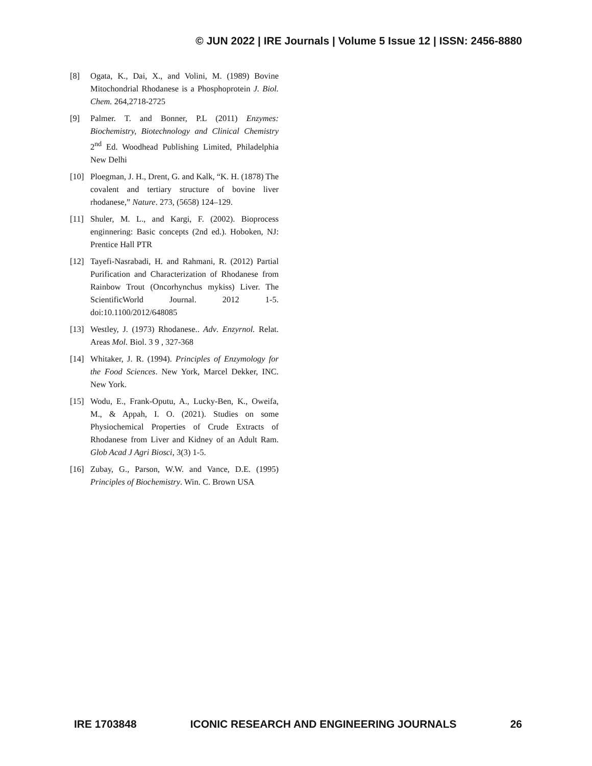© JUN 2022 | IRE Journals | Volume 5 Issue 12 | ISSN: 2456-8880
[8] Ogata, K., Dai, X., and Volini, M. (1989) Bovine Mitochondrial Rhodanese is a Phosphoprotein J. Biol. Chem. 264,2718-2725
[9] Palmer. T. and Bonner, P.L (2011) Enzymes: Biochemistry, Biotechnology and Clinical Chemistry 2<sup>nd</sup> Ed. Woodhead Publishing Limited, Philadelphia New Delhi
[10] Ploegman, J. H., Drent, G. and Kalk, “K. H. (1878) The covalent and tertiary structure of bovine liver rhodanese,” Nature. 273, (5658) 124–129.
[11] Shuler, M. L., and Kargi, F. (2002). Bioprocess enginnering: Basic concepts (2nd ed.). Hoboken, NJ: Prentice Hall PTR
[12] Tayefi-Nasrabadi, H. and Rahmani, R. (2012) Partial Purification and Characterization of Rhodanese from Rainbow Trout (Oncorhynchus mykiss) Liver. The ScientificWorld Journal. 2012 1-5. doi:10.1100/2012/648085
[13] Westley, J. (1973) Rhodanese.. Adv. Enzyrnol. Relat. Areas Mol. Biol. 3 9 , 327-368
[14] Whitaker, J. R. (1994). Principles of Enzymology for the Food Sciences. New York, Marcel Dekker, INC. New York.
[15] Wodu, E., Frank-Oputu, A., Lucky-Ben, K., Oweifa, M., & Appah, I. O. (2021). Studies on some Physiochemical Properties of Crude Extracts of Rhodanese from Liver and Kidney of an Adult Ram. Glob Acad J Agri Biosci, 3(3) 1-5.
[16] Zubay, G., Parson, W.W. and Vance, D.E. (1995) Principles of Biochemistry. Win. C. Brown USA
IRE 1703848 ICONIC RESEARCH AND ENGINEERING JOURNALS 26